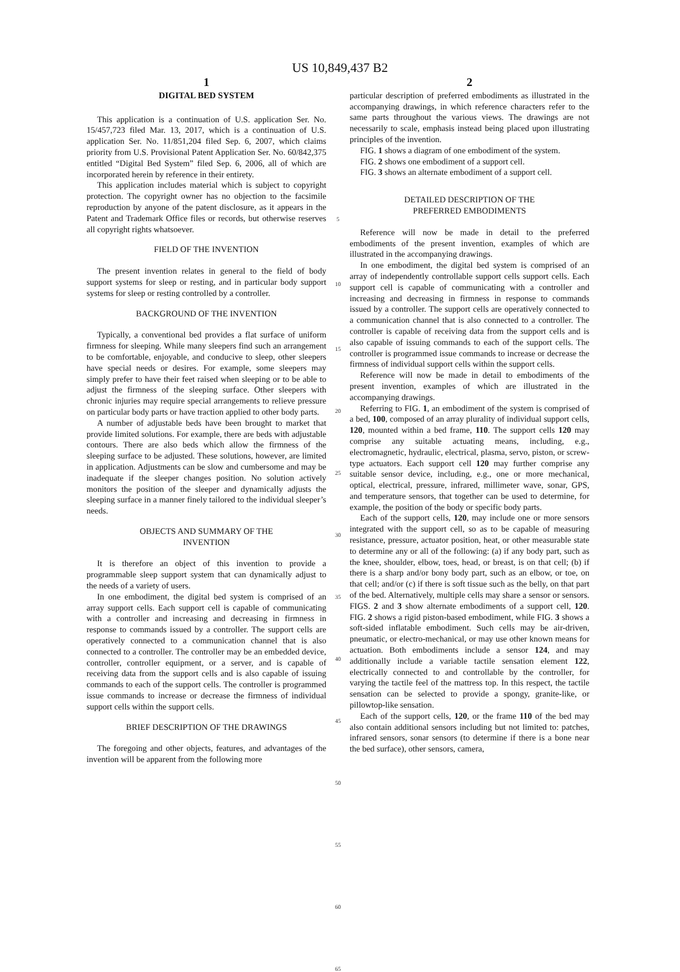US 10,849,437 B2
1
DIGITAL BED SYSTEM
This application is a continuation of U.S. application Ser. No. 15/457,723 filed Mar. 13, 2017, which is a continuation of U.S. application Ser. No. 11/851,204 filed Sep. 6, 2007, which claims priority from U.S. Provisional Patent Application Ser. No. 60/842,375 entitled “Digital Bed System” filed Sep. 6, 2006, all of which are incorporated herein by reference in their entirety.
This application includes material which is subject to copyright protection. The copyright owner has no objection to the facsimile reproduction by anyone of the patent disclosure, as it appears in the Patent and Trademark Office files or records, but otherwise reserves all copyright rights whatsoever.
FIELD OF THE INVENTION
The present invention relates in general to the field of body support systems for sleep or resting, and in particular body support systems for sleep or resting controlled by a controller.
BACKGROUND OF THE INVENTION
Typically, a conventional bed provides a flat surface of uniform firmness for sleeping. While many sleepers find such an arrangement to be comfortable, enjoyable, and conducive to sleep, other sleepers have special needs or desires. For example, some sleepers may simply prefer to have their feet raised when sleeping or to be able to adjust the firmness of the sleeping surface. Other sleepers with chronic injuries may require special arrangements to relieve pressure on particular body parts or have traction applied to other body parts.
A number of adjustable beds have been brought to market that provide limited solutions. For example, there are beds with adjustable contours. There are also beds which allow the firmness of the sleeping surface to be adjusted. These solutions, however, are limited in application. Adjustments can be slow and cumbersome and may be inadequate if the sleeper changes position. No solution actively monitors the position of the sleeper and dynamically adjusts the sleeping surface in a manner finely tailored to the individual sleeper’s needs.
OBJECTS AND SUMMARY OF THE
INVENTION
It is therefore an object of this invention to provide a programmable sleep support system that can dynamically adjust to the needs of a variety of users.
In one embodiment, the digital bed system is comprised of an array support cells. Each support cell is capable of communicating with a controller and increasing and decreasing in firmness in response to commands issued by a controller. The support cells are operatively connected to a communication channel that is also connected to a controller. The controller may be an embedded device, controller, controller equipment, or a server, and is capable of receiving data from the support cells and is also capable of issuing commands to each of the support cells. The controller is programmed issue commands to increase or decrease the firmness of individual support cells within the support cells.
BRIEF DESCRIPTION OF THE DRAWINGS
The foregoing and other objects, features, and advantages of the invention will be apparent from the following more
5
10
15
20
25
30
35
40
45
50
55
60
65
2
particular description of preferred embodiments as illustrated in the accompanying drawings, in which reference characters refer to the same parts throughout the various views. The drawings are not necessarily to scale, emphasis instead being placed upon illustrating principles of the invention.
FIG. 1 shows a diagram of one embodiment of the system.
FIG. 2 shows one embodiment of a support cell.
FIG. 3 shows an alternate embodiment of a support cell.
DETAILED DESCRIPTION OF THE
PREFERRED EMBODIMENTS
Reference will now be made in detail to the preferred embodiments of the present invention, examples of which are illustrated in the accompanying drawings.
In one embodiment, the digital bed system is comprised of an array of independently controllable support cells support cells. Each support cell is capable of communicating with a controller and increasing and decreasing in firmness in response to commands issued by a controller. The support cells are operatively connected to a communication channel that is also connected to a controller. The controller is capable of receiving data from the support cells and is also capable of issuing commands to each of the support cells. The controller is programmed issue commands to increase or decrease the firmness of individual support cells within the support cells.
Reference will now be made in detail to embodiments of the present invention, examples of which are illustrated in the accompanying drawings.
Referring to FIG. 1, an embodiment of the system is comprised of a bed, 100, composed of an array plurality of individual support cells, 120, mounted within a bed frame, 110. The support cells 120 may comprise any suitable actuating means, including, e.g., electromagnetic, hydraulic, electrical, plasma, servo, piston, or screw-type actuators. Each support cell 120 may further comprise any suitable sensor device, including, e.g., one or more mechanical, optical, electrical, pressure, infrared, millimeter wave, sonar, GPS, and temperature sensors, that together can be used to determine, for example, the position of the body or specific body parts.
Each of the support cells, 120, may include one or more sensors integrated with the support cell, so as to be capable of measuring resistance, pressure, actuator position, heat, or other measurable state to determine any or all of the following: (a) if any body part, such as the knee, shoulder, elbow, toes, head, or breast, is on that cell; (b) if there is a sharp and/or bony body part, such as an elbow, or toe, on that cell; and/or (c) if there is soft tissue such as the belly, on that part of the bed. Alternatively, multiple cells may share a sensor or sensors. FIGS. 2 and 3 show alternate embodiments of a support cell, 120. FIG. 2 shows a rigid piston-based embodiment, while FIG. 3 shows a soft-sided inflatable embodiment. Such cells may be air-driven, pneumatic, or electro-mechanical, or may use other known means for actuation. Both embodiments include a sensor 124, and may additionally include a variable tactile sensation element 122, electrically connected to and controllable by the controller, for varying the tactile feel of the mattress top. In this respect, the tactile sensation can be selected to provide a spongy, granite-like, or pillowtop-like sensation.
Each of the support cells, 120, or the frame 110 of the bed may also contain additional sensors including but not limited to: patches, infrared sensors, sonar sensors (to determine if there is a bone near the bed surface), other sensors, camera,